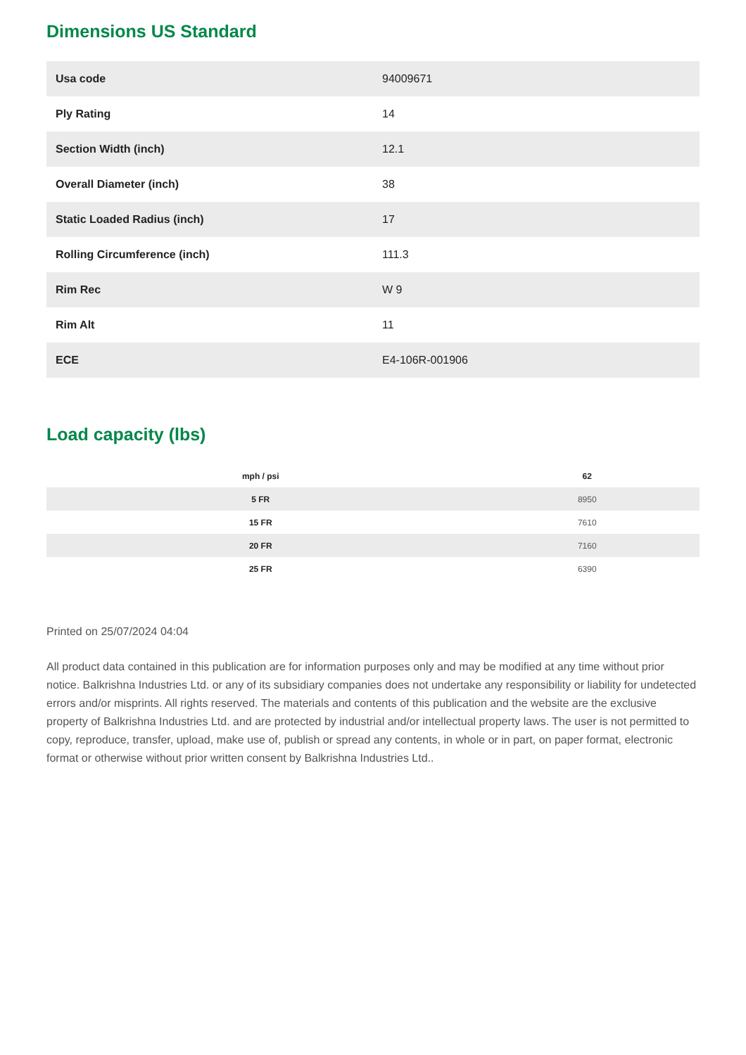Dimensions US Standard
| Usa code | 94009671 |
| Ply Rating | 14 |
| Section Width (inch) | 12.1 |
| Overall Diameter (inch) | 38 |
| Static Loaded Radius (inch) | 17 |
| Rolling Circumference (inch) | 111.3 |
| Rim Rec | W 9 |
| Rim Alt | 11 |
| ECE | E4-106R-001906 |
Load capacity (lbs)
| mph / psi | 62 |
| --- | --- |
| 5 FR | 8950 |
| 15 FR | 7610 |
| 20 FR | 7160 |
| 25 FR | 6390 |
Printed on 25/07/2024 04:04
All product data contained in this publication are for information purposes only and may be modified at any time without prior notice. Balkrishna Industries Ltd. or any of its subsidiary companies does not undertake any responsibility or liability for undetected errors and/or misprints. All rights reserved. The materials and contents of this publication and the website are the exclusive property of Balkrishna Industries Ltd. and are protected by industrial and/or intellectual property laws. The user is not permitted to copy, reproduce, transfer, upload, make use of, publish or spread any contents, in whole or in part, on paper format, electronic format or otherwise without prior written consent by Balkrishna Industries Ltd..